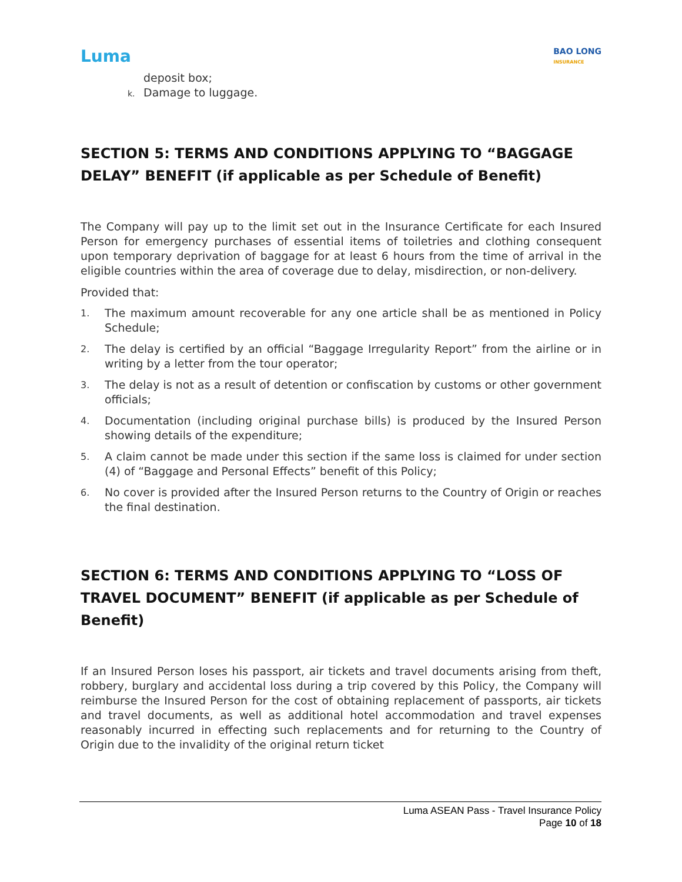Luma
BAO LONG
INSURANCE
deposit box;
k. Damage to luggage.
SECTION 5: TERMS AND CONDITIONS APPLYING TO “BAGGAGE DELAY” BENEFIT (if applicable as per Schedule of Benefit)
The Company will pay up to the limit set out in the Insurance Certificate for each Insured Person for emergency purchases of essential items of toiletries and clothing consequent upon temporary deprivation of baggage for at least 6 hours from the time of arrival in the eligible countries within the area of coverage due to delay, misdirection, or non-delivery.
Provided that:
1.
The maximum amount recoverable for any one article shall be as mentioned in Policy Schedule;
2.
The delay is certified by an official “Baggage Irregularity Report” from the airline or in writing by a letter from the tour operator;
3.
The delay is not as a result of detention or confiscation by customs or other government officials;
4.
Documentation (including original purchase bills) is produced by the Insured Person showing details of the expenditure;
5.
A claim cannot be made under this section if the same loss is claimed for under section (4) of “Baggage and Personal Effects” benefit of this Policy;
6.
No cover is provided after the Insured Person returns to the Country of Origin or reaches the final destination.
SECTION 6: TERMS AND CONDITIONS APPLYING TO “LOSS OF TRAVEL DOCUMENT” BENEFIT (if applicable as per Schedule of Benefit)
If an Insured Person loses his passport, air tickets and travel documents arising from theft, robbery, burglary and accidental loss during a trip covered by this Policy, the Company will reimburse the Insured Person for the cost of obtaining replacement of passports, air tickets and travel documents, as well as additional hotel accommodation and travel expenses reasonably incurred in effecting such replacements and for returning to the Country of Origin due to the invalidity of the original return ticket
Luma ASEAN Pass - Travel Insurance Policy
Page 10 of 18